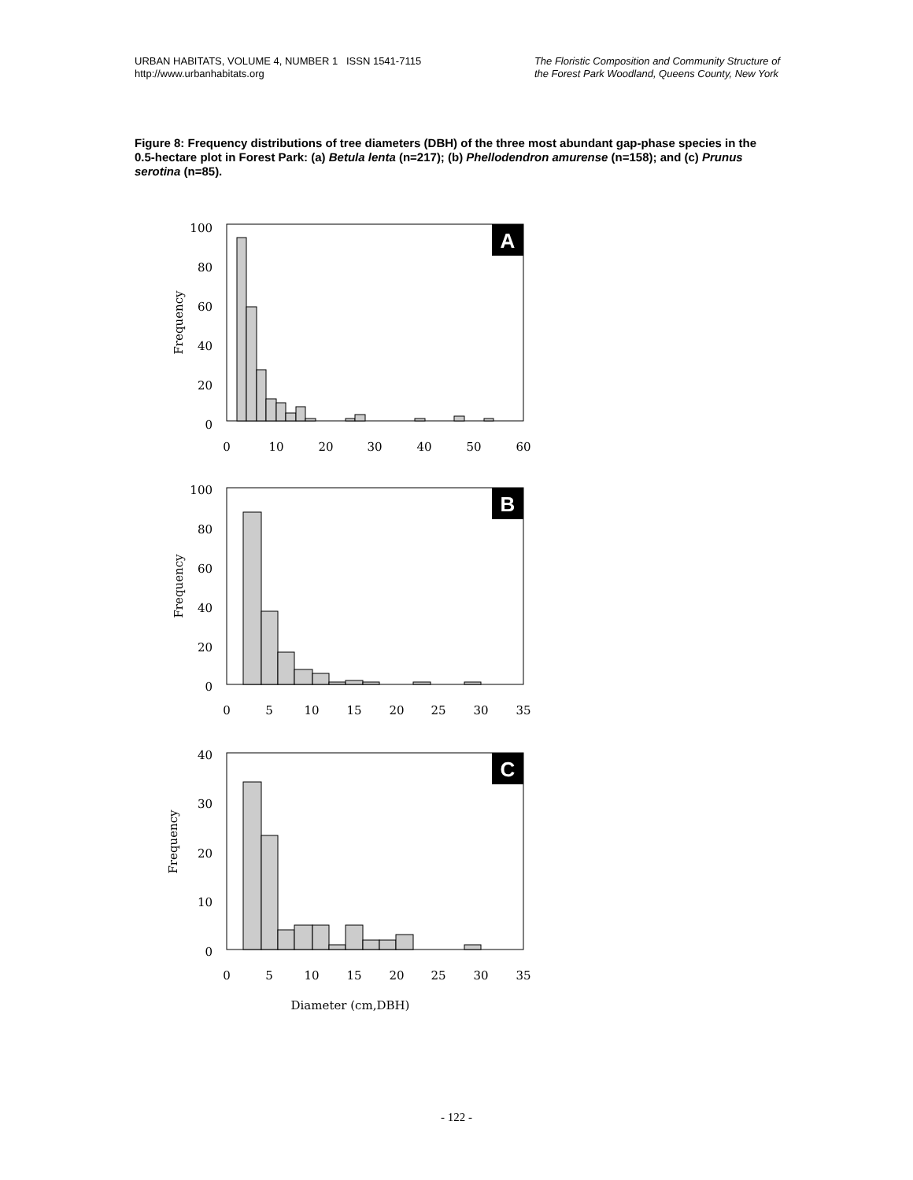URBAN HABITATS, VOLUME 4, NUMBER 1 ISSN 1541-7115
http://www.urbanhabitats.org
The Floristic Composition and Community Structure of
the Forest Park Woodland, Queens County, New York
Figure 8: Frequency distributions of tree diameters (DBH) of the three most abundant gap-phase species in the 0.5-hectare plot in Forest Park: (a) Betula lenta (n=217); (b) Phellodendron amurense (n=158); and (c) Prunus serotina (n=85).
A
B
C
100
80
60
40
20
0
100
80
60
40
20
0
40
30
20
10
0
0
10
20
30
40
50
60
0
5
10
15
20
25
30
35
0
5
10
15
20
25
30
35
Diameter (cm,DBH)
Frequency
Frequency
Frequency
- 122 -